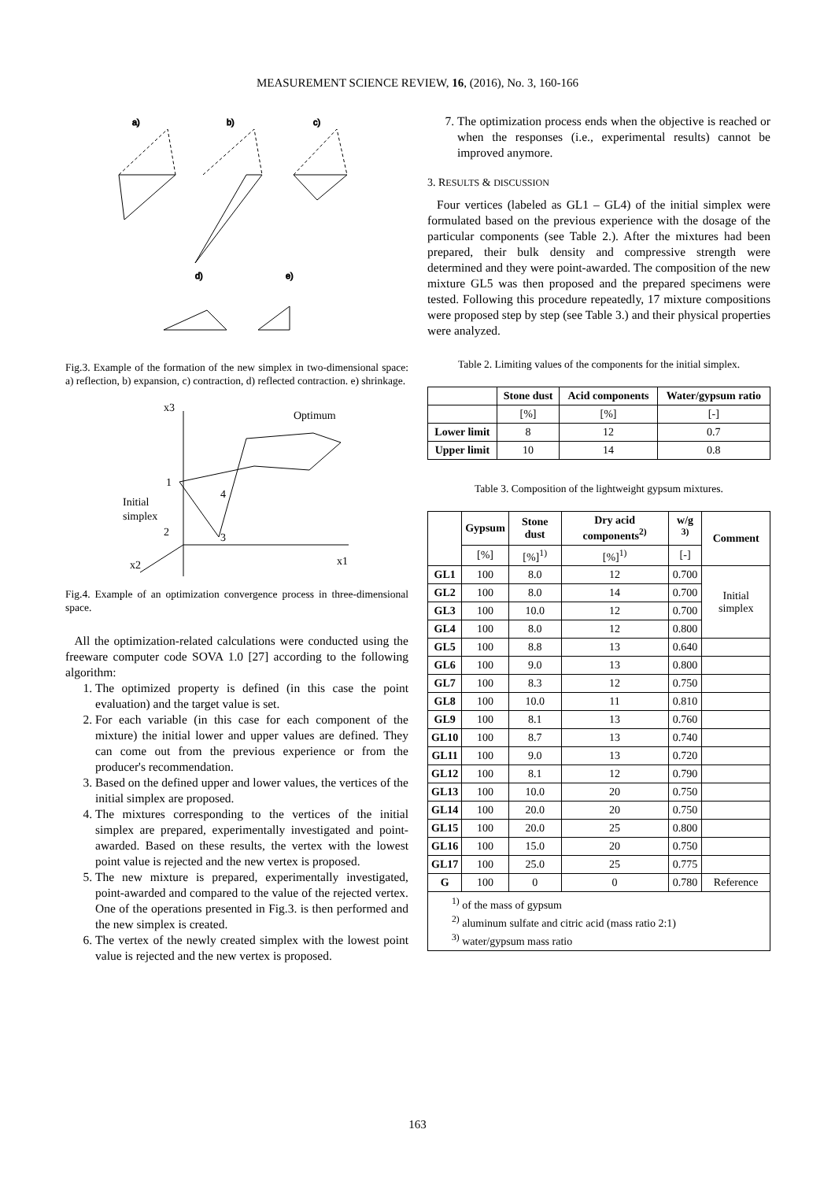MEASUREMENT SCIENCE REVIEW, 16, (2016), No. 3, 160-166
a)
b)
c)
d)
e)
Fig.3. Example of the formation of the new simplex in two-dimensional space: a) reflection, b) expansion, c) contraction, d) reflected contraction. e) shrinkage.
x3
Optimum
Initial
simplex
1
2
3
4
x2
x1
Fig.4. Example of an optimization convergence process in three-dimensional space.
All the optimization-related calculations were conducted using the freeware computer code SOVA 1.0 [27] according to the following algorithm:
1. The optimized property is defined (in this case the point evaluation) and the target value is set.
2. For each variable (in this case for each component of the mixture) the initial lower and upper values are defined. They can come out from the previous experience or from the producer's recommendation.
3. Based on the defined upper and lower values, the vertices of the initial simplex are proposed.
4. The mixtures corresponding to the vertices of the initial simplex are prepared, experimentally investigated and point-awarded. Based on these results, the vertex with the lowest point value is rejected and the new vertex is proposed.
5. The new mixture is prepared, experimentally investigated, point-awarded and compared to the value of the rejected vertex. One of the operations presented in Fig.3. is then performed and the new simplex is created.
6. The vertex of the newly created simplex with the lowest point value is rejected and the new vertex is proposed.
7. The optimization process ends when the objective is reached or when the responses (i.e., experimental results) cannot be improved anymore.
3. RESULTS & DISCUSSION
Four vertices (labeled as GL1 – GL4) of the initial simplex were formulated based on the previous experience with the dosage of the particular components (see Table 2.). After the mixtures had been prepared, their bulk density and compressive strength were determined and they were point-awarded. The composition of the new mixture GL5 was then proposed and the prepared specimens were tested. Following this procedure repeatedly, 17 mixture compositions were proposed step by step (see Table 3.) and their physical properties were analyzed.
Table 2. Limiting values of the components for the initial simplex.
| | Stone dust | Acid components | Water/gypsum ratio |
| --- | --- | --- | --- |
| | [%] | [%] | [-] |
| Lower limit | 8 | 12 | 0.7 |
| Upper limit | 10 | 14 | 0.8 |
Table 3. Composition of the lightweight gypsum mixtures.
| | Gypsum | Stone dust | Dry acid components<sup>2)</sup> | w/g <sup>3)</sup> | Comment |
| --- | --- | --- | --- | --- | --- |
| | [%] | [%]<sup>1)</sup> | [%]<sup>1)</sup> | [-] | |
| GL1 | 100 | 8.0 | 12 | 0.700 | Initial simplex |
| GL2 | 100 | 8.0 | 14 | 0.700 | |
| GL3 | 100 | 10.0 | 12 | 0.700 | |
| GL4 | 100 | 8.0 | 12 | 0.800 | |
| GL5 | 100 | 8.8 | 13 | 0.640 | |
| GL6 | 100 | 9.0 | 13 | 0.800 | |
| GL7 | 100 | 8.3 | 12 | 0.750 | |
| GL8 | 100 | 10.0 | 11 | 0.810 | |
| GL9 | 100 | 8.1 | 13 | 0.760 | |
| GL10 | 100 | 8.7 | 13 | 0.740 | |
| GL11 | 100 | 9.0 | 13 | 0.720 | |
| GL12 | 100 | 8.1 | 12 | 0.790 | |
| GL13 | 100 | 10.0 | 20 | 0.750 | |
| GL14 | 100 | 20.0 | 20 | 0.750 | |
| GL15 | 100 | 20.0 | 25 | 0.800 | |
| GL16 | 100 | 15.0 | 20 | 0.750 | |
| GL17 | 100 | 25.0 | 25 | 0.775 | |
| G | 100 | 0 | 0 | 0.780 | Reference |
| <sup>1)</sup> of the mass of gypsum <sup>2)</sup> aluminum sulfate and citric acid (mass ratio 2:1) <sup>3)</sup> water/gypsum mass ratio | | | | | |
163